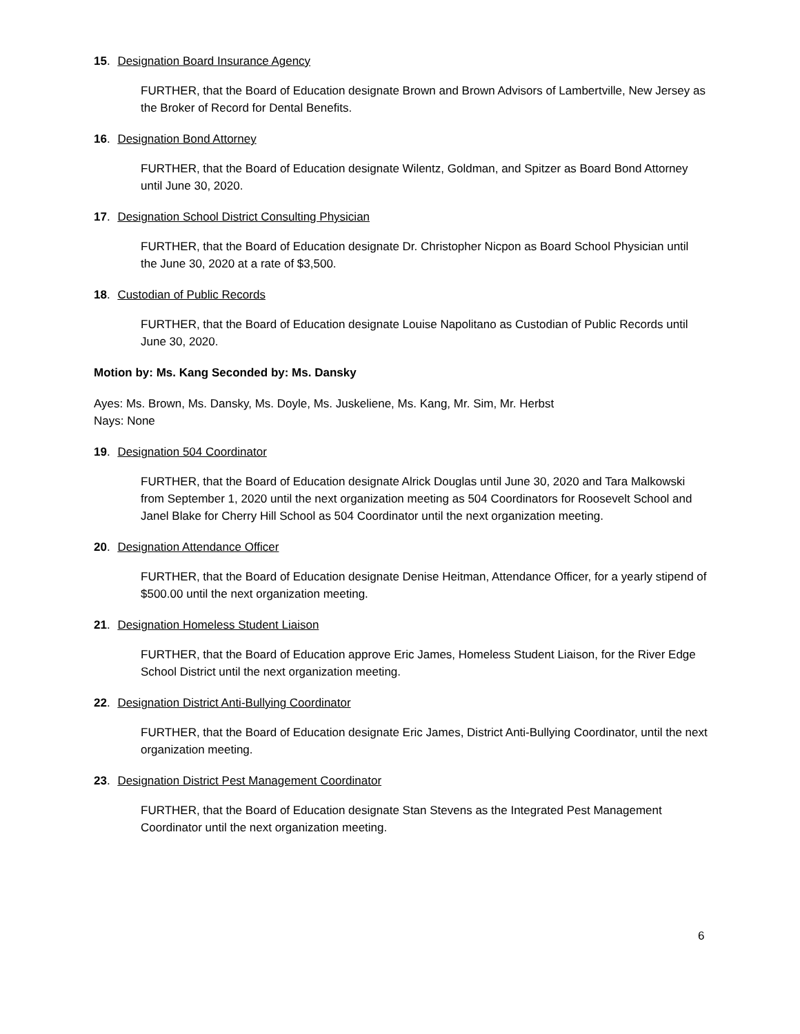15. Designation Board Insurance Agency
FURTHER, that the Board of Education designate Brown and Brown Advisors of Lambertville, New Jersey as the Broker of Record for Dental Benefits.
16. Designation Bond Attorney
FURTHER, that the Board of Education designate Wilentz, Goldman, and Spitzer as Board Bond Attorney until June 30, 2020.
17. Designation School District Consulting Physician
FURTHER, that the Board of Education designate Dr. Christopher Nicpon as Board School Physician until the June 30, 2020 at a rate of $3,500.
18. Custodian of Public Records
FURTHER, that the Board of Education designate Louise Napolitano as Custodian of Public Records until June 30, 2020.
Motion by: Ms. Kang Seconded by: Ms. Dansky
Ayes: Ms. Brown, Ms. Dansky, Ms. Doyle, Ms. Juskeliene, Ms. Kang, Mr. Sim, Mr. Herbst
Nays: None
19. Designation 504 Coordinator
FURTHER, that the Board of Education designate Alrick Douglas until June 30, 2020 and Tara Malkowski from September 1, 2020 until the next organization meeting as 504 Coordinators for Roosevelt School and Janel Blake for Cherry Hill School as 504 Coordinator until the next organization meeting.
20. Designation Attendance Officer
FURTHER, that the Board of Education designate Denise Heitman, Attendance Officer, for a yearly stipend of $500.00 until the next organization meeting.
21. Designation Homeless Student Liaison
FURTHER, that the Board of Education approve Eric James, Homeless Student Liaison, for the River Edge School District until the next organization meeting.
22. Designation District Anti-Bullying Coordinator
FURTHER, that the Board of Education designate Eric James, District Anti-Bullying Coordinator, until the next organization meeting.
23. Designation District Pest Management Coordinator
FURTHER, that the Board of Education designate Stan Stevens as the Integrated Pest Management Coordinator until the next organization meeting.
6